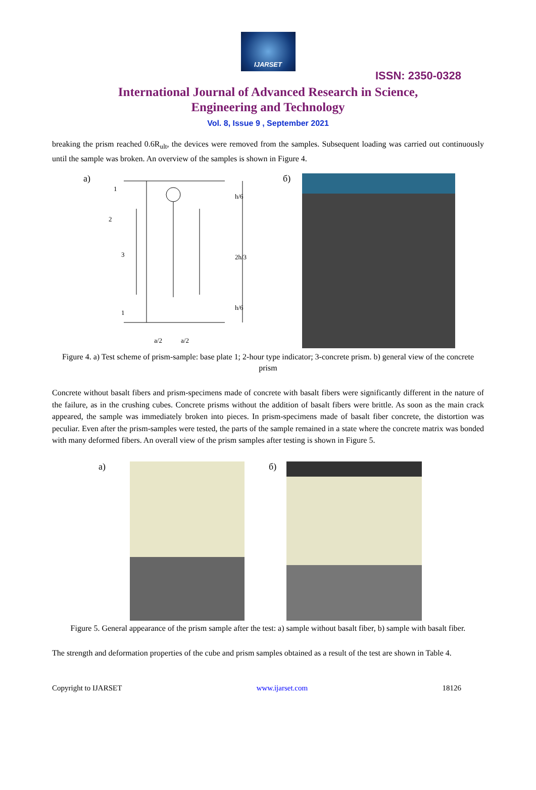IJARSET
ISSN: 2350-0328
International Journal of Advanced Research in Science,
Engineering and Technology
Vol. 8, Issue 9 , September 2021
breaking the prism reached 0.6R<sub>ult</sub>, the devices were removed from the samples. Subsequent loading was carried out continuously until the sample was broken. An overview of the samples is shown in Figure 4.
a)
1
2
3
1
h/6
2h/3
h/6
a/2
a/2
б)
Figure 4. a) Test scheme of prism-sample: base plate 1; 2-hour type indicator; 3-concrete prism. b) general view of the concrete prism
Concrete without basalt fibers and prism-specimens made of concrete with basalt fibers were significantly different in the nature of the failure, as in the crushing cubes. Concrete prisms without the addition of basalt fibers were brittle. As soon as the main crack appeared, the sample was immediately broken into pieces. In prism-specimens made of basalt fiber concrete, the distortion was peculiar. Even after the prism-samples were tested, the parts of the sample remained in a state where the concrete matrix was bonded with many deformed fibers. An overall view of the prism samples after testing is shown in Figure 5.
a) б)
Figure 5. General appearance of the prism sample after the test: a) sample without basalt fiber, b) sample with basalt fiber.
The strength and deformation properties of the cube and prism samples obtained as a result of the test are shown in Table 4.
Copyright to IJARSET www.ijarset.com 18126